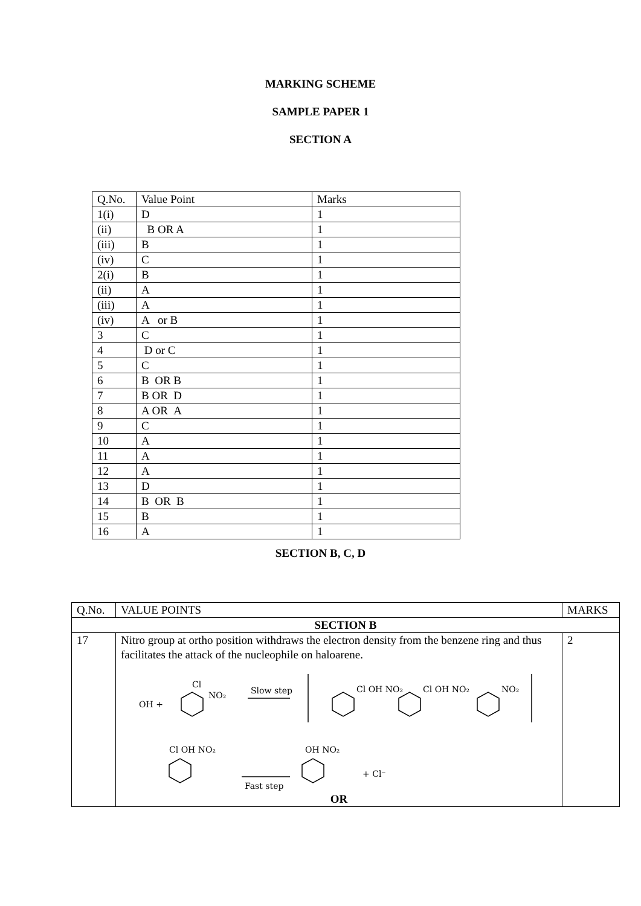MARKING SCHEME
SAMPLE PAPER 1
SECTION A
| Q.No. | Value Point | Marks |
| --- | --- | --- |
| 1(i) | D | 1 |
| (ii) | B OR A | 1 |
| (iii) | B | 1 |
| (iv) | C | 1 |
| 2(i) | B | 1 |
| (ii) | A | 1 |
| (iii) | A | 1 |
| (iv) | A or B | 1 |
| 3 | C | 1 |
| 4 | D or C | 1 |
| 5 | C | 1 |
| 6 | B OR B | 1 |
| 7 | B OR D | 1 |
| 8 | A OR A | 1 |
| 9 | C | 1 |
| 10 | A | 1 |
| 11 | A | 1 |
| 12 | A | 1 |
| 13 | D | 1 |
| 14 | B OR B | 1 |
| 15 | B | 1 |
| 16 | A | 1 |
SECTION B, C, D
| Q.No. | VALUE POINTS | MARKS |
| --- | --- | --- |
| SECTION B | | |
| 17 | Nitro group at ortho position withdraws the electron density from the benzene ring and thus facilitates the attack of the nucleophile on haloarene. OH + Cl NO₂ Slow step Cl OH NO₂ Cl OH NO₂ NO₂ Cl OH NO₂ Fast step OH NO₂ + Cl⁻ OR | 2 |